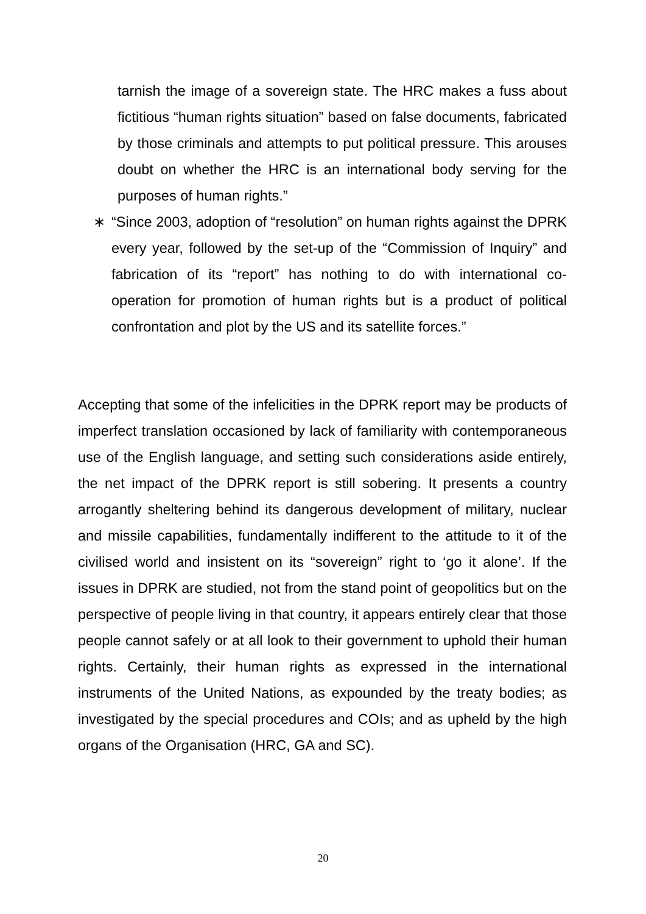tarnish the image of a sovereign state. The HRC makes a fuss about fictitious “human rights situation” based on false documents, fabricated by those criminals and attempts to put political pressure. This arouses doubt on whether the HRC is an international body serving for the purposes of human rights.”
∗ “Since 2003, adoption of “resolution” on human rights against the DPRK every year, followed by the set-up of the “Commission of Inquiry” and fabrication of its “report” has nothing to do with international co-operation for promotion of human rights but is a product of political confrontation and plot by the US and its satellite forces.”
Accepting that some of the infelicities in the DPRK report may be products of imperfect translation occasioned by lack of familiarity with contemporaneous use of the English language, and setting such considerations aside entirely, the net impact of the DPRK report is still sobering. It presents a country arrogantly sheltering behind its dangerous development of military, nuclear and missile capabilities, fundamentally indifferent to the attitude to it of the civilised world and insistent on its “sovereign” right to ‘go it alone’. If the issues in DPRK are studied, not from the stand point of geopolitics but on the perspective of people living in that country, it appears entirely clear that those people cannot safely or at all look to their government to uphold their human rights. Certainly, their human rights as expressed in the international instruments of the United Nations, as expounded by the treaty bodies; as investigated by the special procedures and COIs; and as upheld by the high organs of the Organisation (HRC, GA and SC).
20